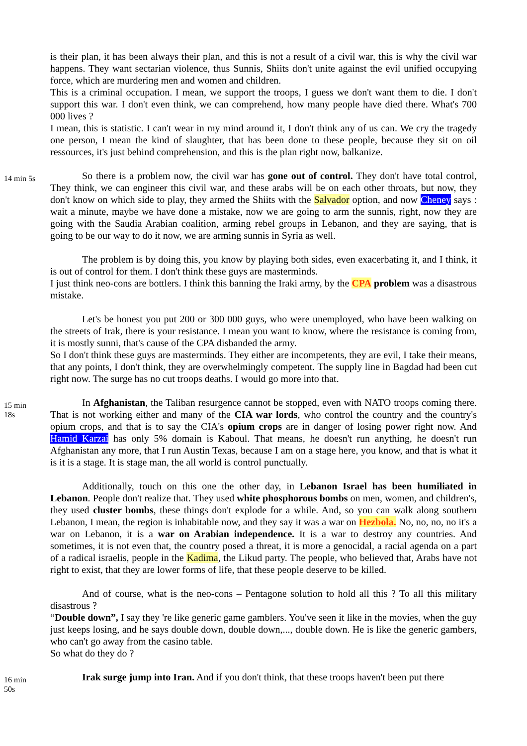is their plan, it has been always their plan, and this is not a result of a civil war, this is why the civil war happens. They want sectarian violence, thus Sunnis, Shiits don't unite against the evil unified occupying force, which are murdering men and women and children.
This is a criminal occupation. I mean, we support the troops, I guess we don't want them to die. I don't support this war. I don't even think, we can comprehend, how many people have died there. What's 700 000 lives ?
I mean, this is statistic. I can't wear in my mind around it, I don't think any of us can. We cry the tragedy one person, I mean the kind of slaughter, that has been done to these people, because they sit on oil ressources, it's just behind comprehension, and this is the plan right now, balkanize.
14 min 5s
So there is a problem now, the civil war has gone out of control. They don't have total control, They think, we can engineer this civil war, and these arabs will be on each other throats, but now, they don't know on which side to play, they armed the Shiits with the Salvador option, and now Cheney says : wait a minute, maybe we have done a mistake, now we are going to arm the sunnis, right, now they are going with the Saudia Arabian coalition, arming rebel groups in Lebanon, and they are saying, that is going to be our way to do it now, we are arming sunnis in Syria as well.
The problem is by doing this, you know by playing both sides, even exacerbating it, and I think, it is out of control for them. I don't think these guys are masterminds.
I just think neo-cons are bottlers. I think this banning the Iraki army, by the CPA problem was a disastrous mistake.
Let's be honest you put 200 or 300 000 guys, who were unemployed, who have been walking on the streets of Irak, there is your resistance. I mean you want to know, where the resistance is coming from, it is mostly sunni, that's cause of the CPA disbanded the army.
So I don't think these guys are masterminds. They either are incompetents, they are evil, I take their means, that any points, I don't think, they are overwhelmingly competent. The supply line in Bagdad had been cut right now. The surge has no cut troops deaths. I would go more into that.
15 min
18s
In Afghanistan, the Taliban resurgence cannot be stopped, even with NATO troops coming there. That is not working either and many of the CIA war lords, who control the country and the country's opium crops, and that is to say the CIA's opium crops are in danger of losing power right now. And Hamid Karzai has only 5% domain is Kaboul. That means, he doesn't run anything, he doesn't run Afghanistan any more, that I run Austin Texas, because I am on a stage here, you know, and that is what it is it is a stage. It is stage man, the all world is control punctually.
Additionally, touch on this one the other day, in Lebanon Israel has been humiliated in Lebanon. People don't realize that. They used white phosphorous bombs on men, women, and children's, they used cluster bombs, these things don't explode for a while. And, so you can walk along southern Lebanon, I mean, the region is inhabitable now, and they say it was a war on Hezbola. No, no, no, no it's a war on Lebanon, it is a war on Arabian independence. It is a war to destroy any countries. And sometimes, it is not even that, the country posed a threat, it is more a genocidal, a racial agenda on a part of a radical israelis, people in the Kadima, the Likud party. The people, who believed that, Arabs have not right to exist, that they are lower forms of life, that these people deserve to be killed.
And of course, what is the neo-cons – Pentagone solution to hold all this ? To all this military disastrous ?
“Double down”, I say they 're like generic game gamblers. You've seen it like in the movies, when the guy just keeps losing, and he says double down, double down,..., double down. He is like the generic gambers, who can't go away from the casino table.
So what do they do ?
16 min
50s
Irak surge jump into Iran. And if you don't think, that these troops haven't been put there